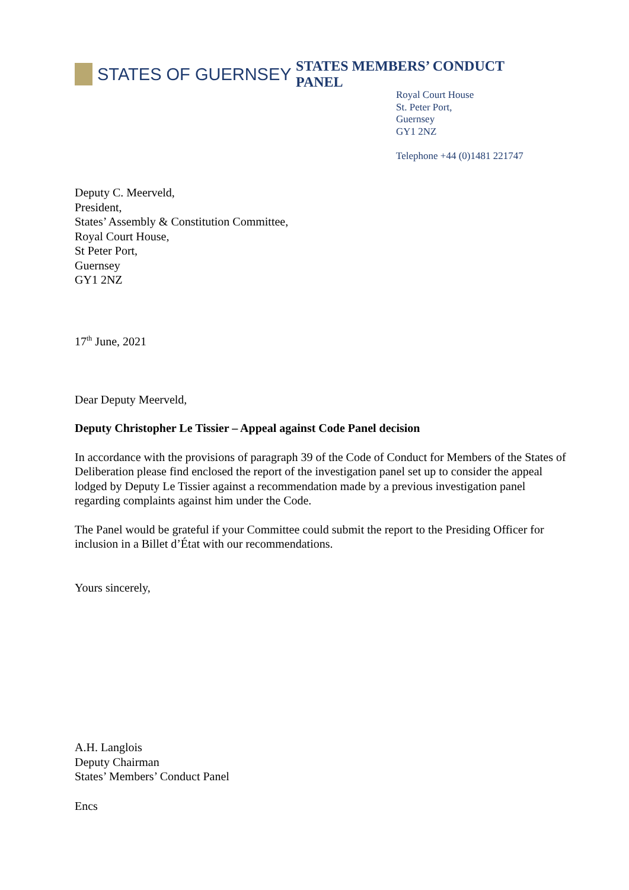STATES OF GUERNSEY
STATES MEMBERS’ CONDUCT PANEL
Royal Court House
St. Peter Port,
Guernsey
GY1 2NZ
Telephone +44 (0)1481 221747
Deputy C. Meerveld,
President,
States’ Assembly & Constitution Committee,
Royal Court House,
St Peter Port,
Guernsey
GY1 2NZ
17<sup>th</sup> June, 2021
Dear Deputy Meerveld,
Deputy Christopher Le Tissier – Appeal against Code Panel decision
In accordance with the provisions of paragraph 39 of the Code of Conduct for Members of the States of Deliberation please find enclosed the report of the investigation panel set up to consider the appeal lodged by Deputy Le Tissier against a recommendation made by a previous investigation panel regarding complaints against him under the Code.
The Panel would be grateful if your Committee could submit the report to the Presiding Officer for inclusion in a Billet d’État with our recommendations.
Yours sincerely,
A.H. Langlois
Deputy Chairman
States’ Members’ Conduct Panel
Encs